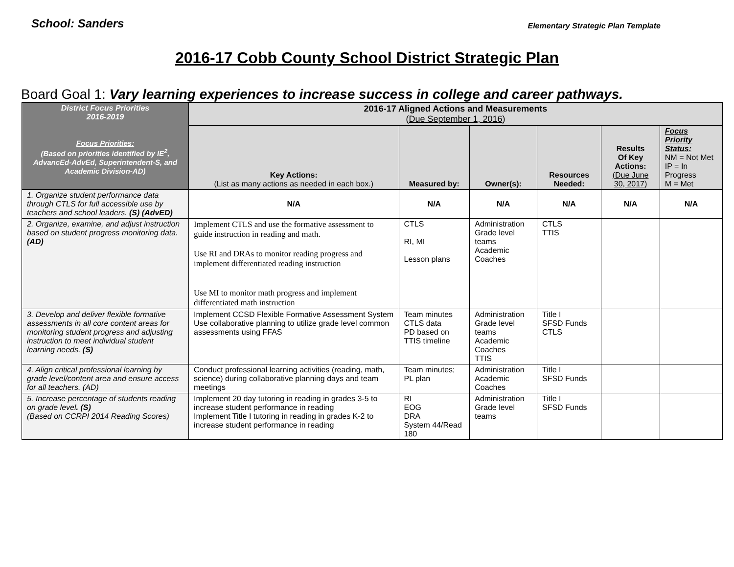School: Sanders
Elementary Strategic Plan Template
2016-17 Cobb County School District Strategic Plan
Board Goal 1: Vary learning experiences to increase success in college and career pathways.
| District Focus Priorities 2016-2019 Focus Priorities: (Based on priorities identified by IE<sup>2</sup>, AdvancEd-AdvEd, Superintendent-S, and Academic Division-AD) | 2016-17 Aligned Actions and Measurements ( Due September 1, 2016 ) | | | | | |
| --- | --- | --- | --- | --- | --- | --- |
| | Key Actions: (List as many actions as needed in each box.) | Measured by: | Owner(s): | Resources Needed: | Results Of Key Actions: (Due June 30, 2017 ) | Focus Priority Status: NM = Not Met IP = In Progress M = Met |
| 1. Organize student performance data through CTLS for full accessible use by teachers and school leaders. (S) (AdvED) | N/A | N/A | N/A | N/A | N/A | N/A |
| 2. Organize, examine, and adjust instruction based on student progress monitoring data. (AD) | Implement CTLS and use the formative assessment to guide instruction in reading and math. Use RI and DRAs to monitor reading progress and implement differentiated reading instruction Use MI to monitor math progress and implement differentiated math instruction | CTLS RI, MI Lesson plans | Administration Grade level teams Academic Coaches | CTLS TTIS | | |
| 3. Develop and deliver flexible formative assessments in all core content areas for monitoring student progress and adjusting instruction to meet individual student learning needs. (S) | Implement CCSD Flexible Formative Assessment System Use collaborative planning to utilize grade level common assessments using FFAS | Team minutes CTLS data PD based on TTIS timeline | Administration Grade level teams Academic Coaches TTIS | Title I SFSD Funds CTLS | | |
| 4. Align critical professional learning by grade level/content area and ensure access for all teachers. (AD) | Conduct professional learning activities (reading, math, science) during collaborative planning days and team meetings | Team minutes; PL plan | Administration Academic Coaches | Title I SFSD Funds | | |
| 5. Increase percentage of students reading on grade level . (S) (Based on CCRPI 2014 Reading Scores) | Implement 20 day tutoring in reading in grades 3-5 to increase student performance in reading Implement Title I tutoring in reading in grades K-2 to increase student performance in reading | RI EOG DRA System 44/Read 180 | Administration Grade level teams | Title I SFSD Funds | | |